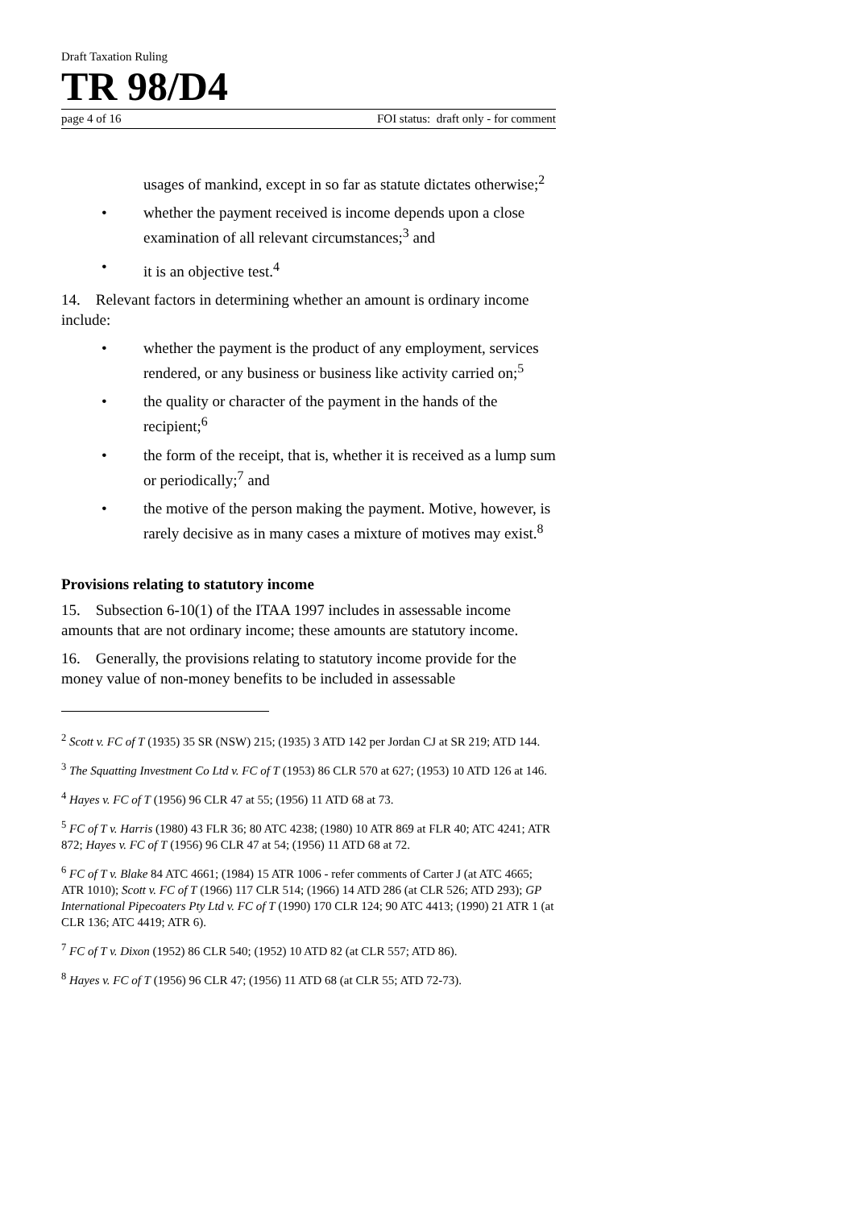Draft Taxation Ruling
TR 98/D4
page 4 of 16 FOI status: draft only - for comment
usages of mankind, except in so far as statute dictates otherwise;<sup>2</sup>
• whether the payment received is income depends upon a close examination of all relevant circumstances;<sup>3</sup> and
• it is an objective test.<sup>4</sup>
14. Relevant factors in determining whether an amount is ordinary income include:
• whether the payment is the product of any employment, services rendered, or any business or business like activity carried on;<sup>5</sup>
• the quality or character of the payment in the hands of the recipient;<sup>6</sup>
• the form of the receipt, that is, whether it is received as a lump sum or periodically;<sup>7</sup> and
• the motive of the person making the payment. Motive, however, is rarely decisive as in many cases a mixture of motives may exist.<sup>8</sup>
Provisions relating to statutory income
15. Subsection 6-10(1) of the ITAA 1997 includes in assessable income amounts that are not ordinary income; these amounts are statutory income.
16. Generally, the provisions relating to statutory income provide for the money value of non-money benefits to be included in assessable
<sup>2</sup> Scott v. FC of T (1935) 35 SR (NSW) 215; (1935) 3 ATD 142 per Jordan CJ at SR 219; ATD 144.
<sup>3</sup> The Squatting Investment Co Ltd v. FC of T (1953) 86 CLR 570 at 627; (1953) 10 ATD 126 at 146.
<sup>4</sup> Hayes v. FC of T (1956) 96 CLR 47 at 55; (1956) 11 ATD 68 at 73.
<sup>5</sup> FC of T v. Harris (1980) 43 FLR 36; 80 ATC 4238; (1980) 10 ATR 869 at FLR 40; ATC 4241; ATR 872; Hayes v. FC of T (1956) 96 CLR 47 at 54; (1956) 11 ATD 68 at 72.
<sup>6</sup> FC of T v. Blake 84 ATC 4661; (1984) 15 ATR 1006 - refer comments of Carter J (at ATC 4665; ATR 1010); Scott v. FC of T (1966) 117 CLR 514; (1966) 14 ATD 286 (at CLR 526; ATD 293); GP International Pipecoaters Pty Ltd v. FC of T (1990) 170 CLR 124; 90 ATC 4413; (1990) 21 ATR 1 (at CLR 136; ATC 4419; ATR 6).
<sup>7</sup> FC of T v. Dixon (1952) 86 CLR 540; (1952) 10 ATD 82 (at CLR 557; ATD 86).
<sup>8</sup> Hayes v. FC of T (1956) 96 CLR 47; (1956) 11 ATD 68 (at CLR 55; ATD 72-73).